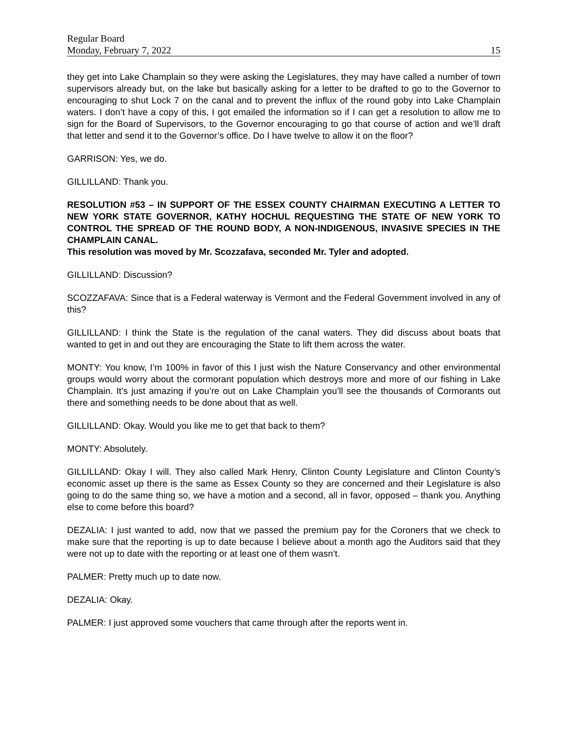Regular Board
Monday, February 7, 2022 15
they get into Lake Champlain so they were asking the Legislatures, they may have called a number of town supervisors already but, on the lake but basically asking for a letter to be drafted to go to the Governor to encouraging to shut Lock 7 on the canal and to prevent the influx of the round goby into Lake Champlain waters. I don’t have a copy of this, I got emailed the information so if I can get a resolution to allow me to sign for the Board of Supervisors, to the Governor encouraging to go that course of action and we’ll draft that letter and send it to the Governor’s office. Do I have twelve to allow it on the floor?
GARRISON: Yes, we do.
GILLILLAND: Thank you.
RESOLUTION #53 – IN SUPPORT OF THE ESSEX COUNTY CHAIRMAN EXECUTING A LETTER TO NEW YORK STATE GOVERNOR, KATHY HOCHUL REQUESTING THE STATE OF NEW YORK TO CONTROL THE SPREAD OF THE ROUND BODY, A NON-INDIGENOUS, INVASIVE SPECIES IN THE CHAMPLAIN CANAL.
This resolution was moved by Mr. Scozzafava, seconded Mr. Tyler and adopted.
GILLILLAND: Discussion?
SCOZZAFAVA: Since that is a Federal waterway is Vermont and the Federal Government involved in any of this?
GILLILLAND: I think the State is the regulation of the canal waters. They did discuss about boats that wanted to get in and out they are encouraging the State to lift them across the water.
MONTY: You know, I’m 100% in favor of this I just wish the Nature Conservancy and other environmental groups would worry about the cormorant population which destroys more and more of our fishing in Lake Champlain. It’s just amazing if you’re out on Lake Champlain you’ll see the thousands of Cormorants out there and something needs to be done about that as well.
GILLILLAND: Okay. Would you like me to get that back to them?
MONTY: Absolutely.
GILLILLAND: Okay I will. They also called Mark Henry, Clinton County Legislature and Clinton County’s economic asset up there is the same as Essex County so they are concerned and their Legislature is also going to do the same thing so, we have a motion and a second, all in favor, opposed – thank you. Anything else to come before this board?
DEZALIA: I just wanted to add, now that we passed the premium pay for the Coroners that we check to make sure that the reporting is up to date because I believe about a month ago the Auditors said that they were not up to date with the reporting or at least one of them wasn’t.
PALMER: Pretty much up to date now.
DEZALIA: Okay.
PALMER: I just approved some vouchers that came through after the reports went in.